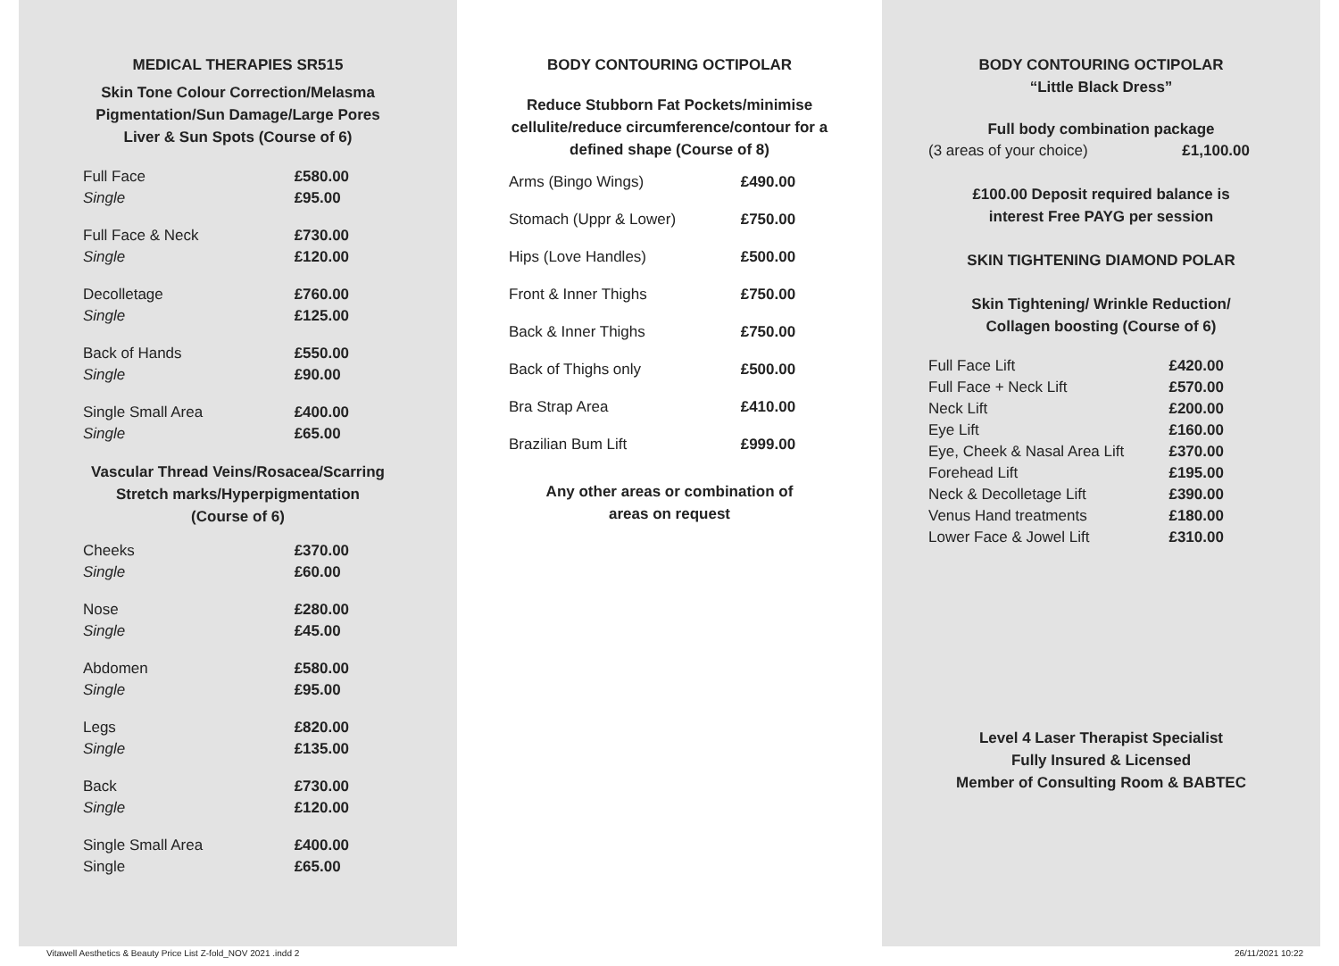MEDICAL THERAPIES SR515
Skin Tone Colour Correction/Melasma
Pigmentation/Sun Damage/Large Pores
Liver & Sun Spots (Course of 6)
| Full Face | £580.00 |
| Single | £95.00 |
| Full Face & Neck | £730.00 |
| Single | £120.00 |
| Decolletage | £760.00 |
| Single | £125.00 |
| Back of Hands | £550.00 |
| Single | £90.00 |
| Single Small Area | £400.00 |
| Single | £65.00 |
Vascular Thread Veins/Rosacea/Scarring
Stretch marks/Hyperpigmentation
(Course of 6)
| Cheeks | £370.00 |
| Single | £60.00 |
| Nose | £280.00 |
| Single | £45.00 |
| Abdomen | £580.00 |
| Single | £95.00 |
| Legs | £820.00 |
| Single | £135.00 |
| Back | £730.00 |
| Single | £120.00 |
| Single Small Area | £400.00 |
| Single | £65.00 |
BODY CONTOURING OCTIPOLAR
Reduce Stubborn Fat Pockets/minimise
cellulite/reduce circumference/contour for a
defined shape (Course of 8)
| Arms (Bingo Wings) | £490.00 |
| Stomach (Uppr & Lower) | £750.00 |
| Hips (Love Handles) | £500.00 |
| Front & Inner Thighs | £750.00 |
| Back & Inner Thighs | £750.00 |
| Back of Thighs only | £500.00 |
| Bra Strap Area | £410.00 |
| Brazilian Bum Lift | £999.00 |
Any other areas or combination of
areas on request
BODY CONTOURING OCTIPOLAR
“Little Black Dress”
Full body combination package
| (3 areas of your choice) | £1,100.00 |
£100.00 Deposit required balance is
interest Free PAYG per session
SKIN TIGHTENING DIAMOND POLAR
Skin Tightening/ Wrinkle Reduction/
Collagen boosting (Course of 6)
| Full Face Lift | £420.00 |
| Full Face + Neck Lift | £570.00 |
| Neck Lift | £200.00 |
| Eye Lift | £160.00 |
| Eye, Cheek & Nasal Area Lift | £370.00 |
| Forehead Lift | £195.00 |
| Neck & Decolletage Lift | £390.00 |
| Venus Hand treatments | £180.00 |
| Lower Face & Jowel Lift | £310.00 |
Level 4 Laser Therapist Specialist
Fully Insured & Licensed
Member of Consulting Room & BABTEC
Vitawell Aesthetics & Beauty Price List Z-fold_NOV 2021 .indd 2 26/11/2021 10:22